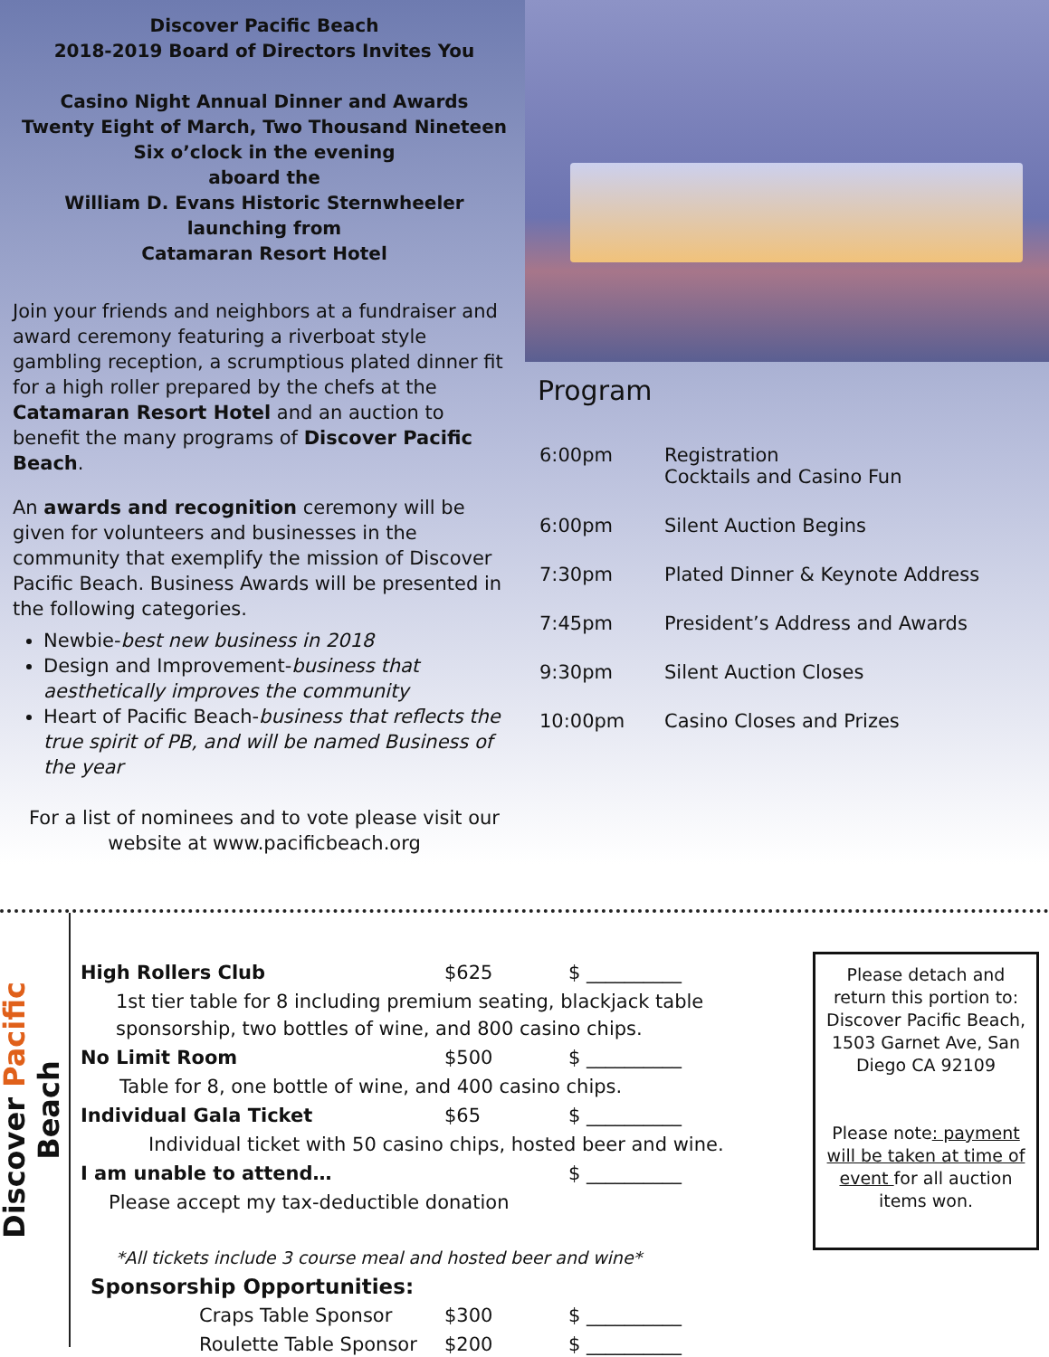Discover Pacific Beach
2018-2019 Board of Directors Invites You
Casino Night Annual Dinner and Awards
Twenty Eight of March, Two Thousand Nineteen
Six o’clock in the evening
aboard the
William D. Evans Historic Sternwheeler
launching from
Catamaran Resort Hotel
Join your friends and neighbors at a fundraiser and award ceremony featuring a riverboat style gambling reception, a scrumptious plated dinner fit for a high roller prepared by the chefs at the Catamaran Resort Hotel and an auction to benefit the many programs of Discover Pacific Beach.
An awards and recognition ceremony will be given for volunteers and businesses in the community that exemplify the mission of Discover Pacific Beach. Business Awards will be presented in the following categories.
Newbie-best new business in 2018
Design and Improvement-business that aesthetically improves the community
Heart of Pacific Beach-business that reflects the true spirit of PB, and will be named Business of the year
For a list of nominees and to vote please visit our website at www.pacificbeach.org
Program
| 6:00pm | Registration Cocktails and Casino Fun |
| 6:00pm | Silent Auction Begins |
| 7:30pm | Plated Dinner & Keynote Address |
| 7:45pm | President’s Address and Awards |
| 9:30pm | Silent Auction Closes |
| 10:00pm | Casino Closes and Prizes |
Discover Pacific Beach
| High Rollers Club | $625 | $ __________ |
| 1st tier table for 8 including premium seating, blackjack table sponsorship, two bottles of wine, and 800 casino chips. | | |
| No Limit Room | $500 | $ __________ |
| Table for 8, one bottle of wine, and 400 casino chips. | | |
| Individual Gala Ticket | $65 | $ __________ |
| Individual ticket with 50 casino chips, hosted beer and wine. | | |
| I am unable to attend… | | $ __________ |
| Please accept my tax-deductible donation | | |
| *All tickets include 3 course meal and hosted beer and wine* | | |
| Sponsorship Opportunities: | | |
| Craps Table Sponsor | $300 | $ __________ |
| Roulette Table Sponsor | $200 | $ __________ |
Please detach and return this portion to: Discover Pacific Beach,
1503 Garnet Ave, San Diego CA 92109
Please note: payment will be taken at time of event for all auction items won.